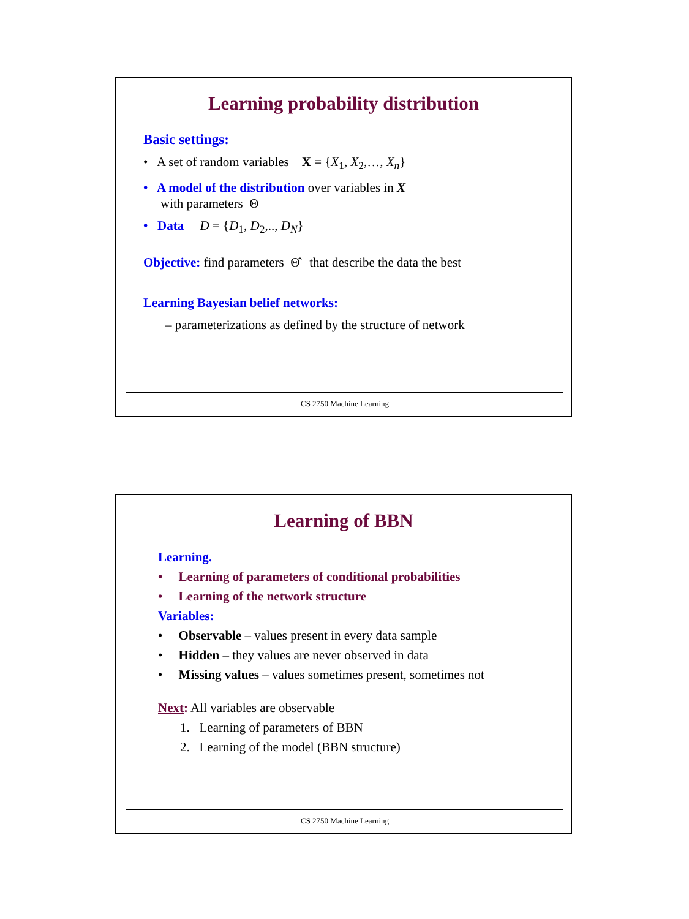Learning probability distribution
Basic settings:
• A set of random variables X = {X<sub>1</sub>, X<sub>2</sub>,…, X<sub>n</sub>}
• A model of the distribution over variables in X
with parameters Θ
• Data D = {D<sub>1</sub>, D<sub>2</sub>,.., D<sub>N</sub>}
Objective: find parameters Θ̂ that describe the data the best
Learning Bayesian belief networks:
– parameterizations as defined by the structure of network
CS 2750 Machine Learning
Learning of BBN
Learning.
• Learning of parameters of conditional probabilities
• Learning of the network structure
Variables:
• Observable – values present in every data sample
• Hidden – they values are never observed in data
• Missing values – values sometimes present, sometimes not
Next: All variables are observable
1. Learning of parameters of BBN
2. Learning of the model (BBN structure)
CS 2750 Machine Learning